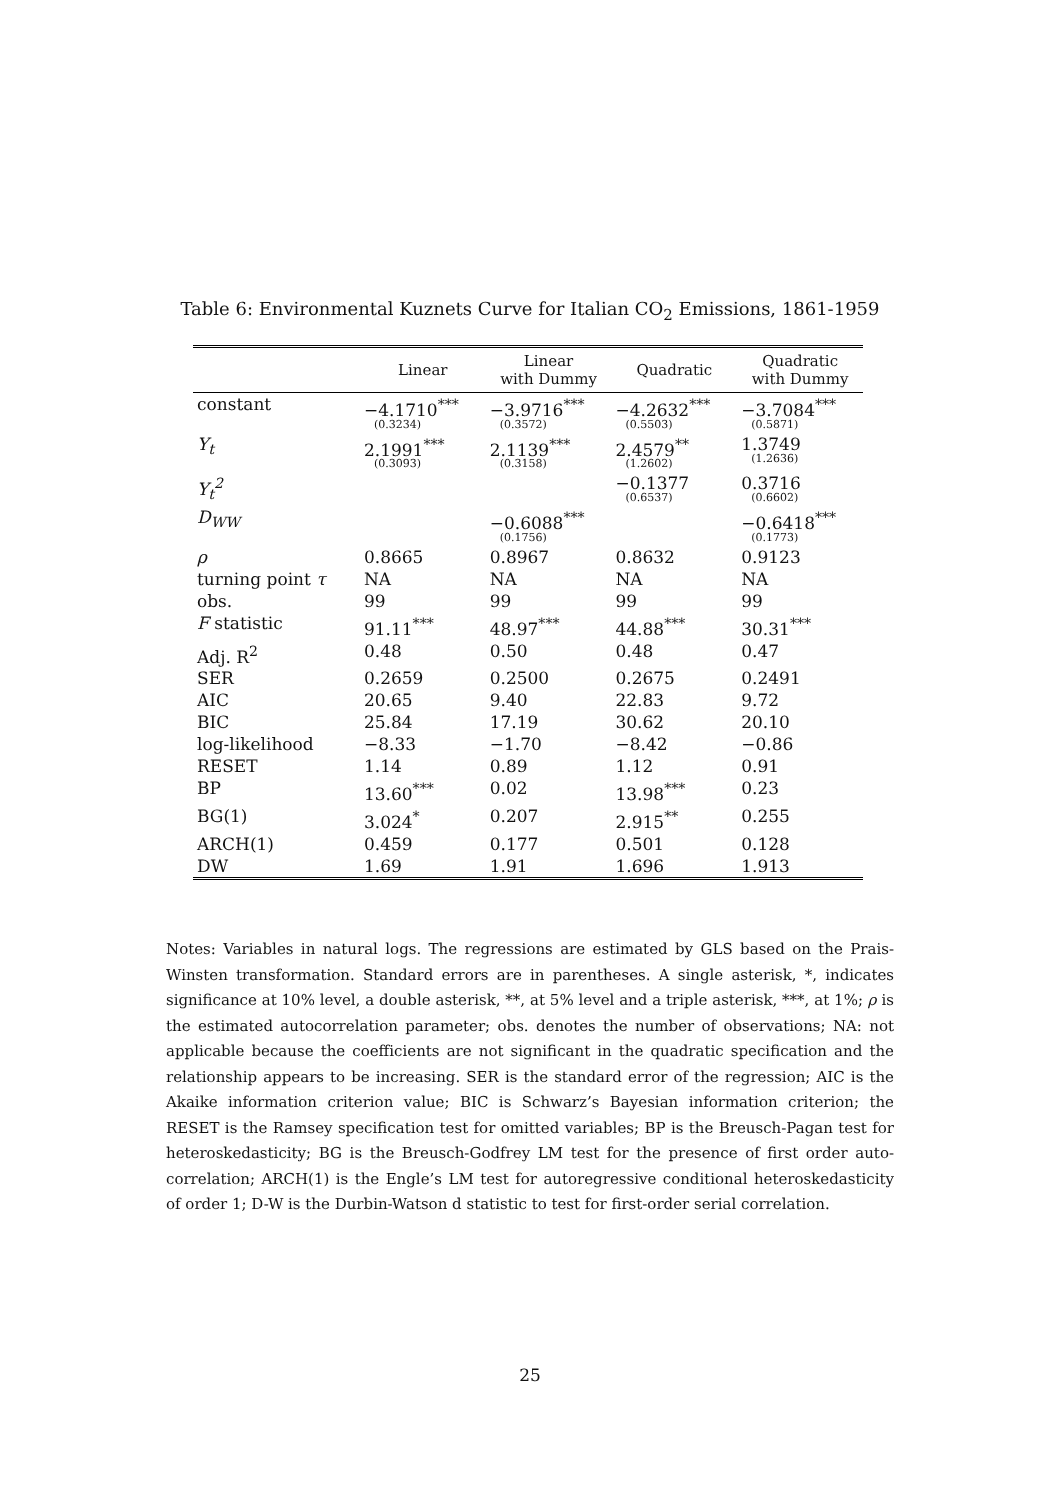Table 6: Environmental Kuznets Curve for Italian CO<sub>2</sub> Emissions, 1861-1959
| | Linear | Linear with Dummy | Quadratic | Quadratic with Dummy |
| --- | --- | --- | --- | --- |
| constant | −4.1710<sup>***</sup> (0.3234) | −3.9716<sup>***</sup> (0.3572) | −4.2632<sup>***</sup> (0.5503) | −3.7084<sup>***</sup> (0.5871) |
| Y<sub>t</sub> | 2.1991<sup>***</sup> (0.3093) | 2.1139<sup>***</sup> (0.3158) | 2.4579<sup>**</sup> (1.2602) | 1.3749 (1.2636) |
| Y<sub>t</sub><sup>2</sup> | | | −0.1377 (0.6537) | 0.3716 (0.6602) |
| D<sub>WW</sub> | | −0.6088<sup>***</sup> (0.1756) | | −0.6418<sup>***</sup> (0.1773) |
| ρ | 0.8665 | 0.8967 | 0.8632 | 0.9123 |
| turning point τ | NA | NA | NA | NA |
| obs. | 99 | 99 | 99 | 99 |
| F statistic | 91.11<sup>***</sup> | 48.97<sup>***</sup> | 44.88<sup>***</sup> | 30.31<sup>***</sup> |
| Adj. R<sup>2</sup> | 0.48 | 0.50 | 0.48 | 0.47 |
| SER | 0.2659 | 0.2500 | 0.2675 | 0.2491 |
| AIC | 20.65 | 9.40 | 22.83 | 9.72 |
| BIC | 25.84 | 17.19 | 30.62 | 20.10 |
| log-likelihood | −8.33 | −1.70 | −8.42 | −0.86 |
| RESET | 1.14 | 0.89 | 1.12 | 0.91 |
| BP | 13.60<sup>***</sup> | 0.02 | 13.98<sup>***</sup> | 0.23 |
| BG(1) | 3.024<sup>*</sup> | 0.207 | 2.915<sup>**</sup> | 0.255 |
| ARCH(1) | 0.459 | 0.177 | 0.501 | 0.128 |
| DW | 1.69 | 1.91 | 1.696 | 1.913 |
Notes: Variables in natural logs. The regressions are estimated by GLS based on the Prais-Winsten transformation. Standard errors are in parentheses. A single asterisk, *, indicates significance at 10% level, a double asterisk, **, at 5% level and a triple asterisk, ***, at 1%; ρ is the estimated autocorrelation parameter; obs. denotes the number of observations; NA: not applicable because the coefficients are not significant in the quadratic specification and the relationship appears to be increasing. SER is the standard error of the regression; AIC is the Akaike information criterion value; BIC is Schwarz’s Bayesian information criterion; the RESET is the Ramsey specification test for omitted variables; BP is the Breusch-Pagan test for heteroskedasticity; BG is the Breusch-Godfrey LM test for the presence of first order auto-correlation; ARCH(1) is the Engle’s LM test for autoregressive conditional heteroskedasticity of order 1; D-W is the Durbin-Watson d statistic to test for first-order serial correlation.
25